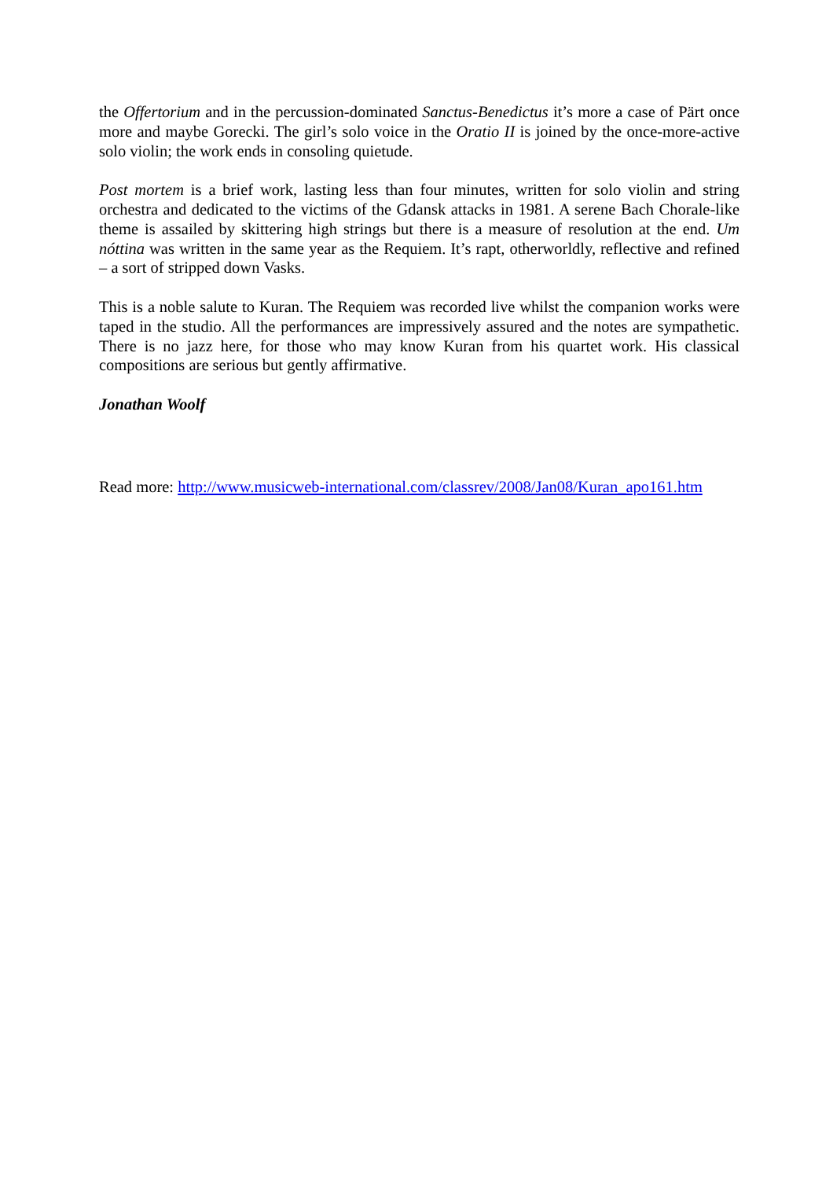the Offertorium and in the percussion-dominated Sanctus-Benedictus it’s more a case of Pärt once more and maybe Gorecki. The girl’s solo voice in the Oratio II is joined by the once-more-active solo violin; the work ends in consoling quietude.
Post mortem is a brief work, lasting less than four minutes, written for solo violin and string orchestra and dedicated to the victims of the Gdansk attacks in 1981. A serene Bach Chorale-like theme is assailed by skittering high strings but there is a measure of resolution at the end. Um nóttina was written in the same year as the Requiem. It’s rapt, otherworldly, reflective and refined – a sort of stripped down Vasks.
This is a noble salute to Kuran. The Requiem was recorded live whilst the companion works were taped in the studio. All the performances are impressively assured and the notes are sympathetic. There is no jazz here, for those who may know Kuran from his quartet work. His classical compositions are serious but gently affirmative.
Jonathan Woolf
Read more: http://www.musicweb-international.com/classrev/2008/Jan08/Kuran_apo161.htm